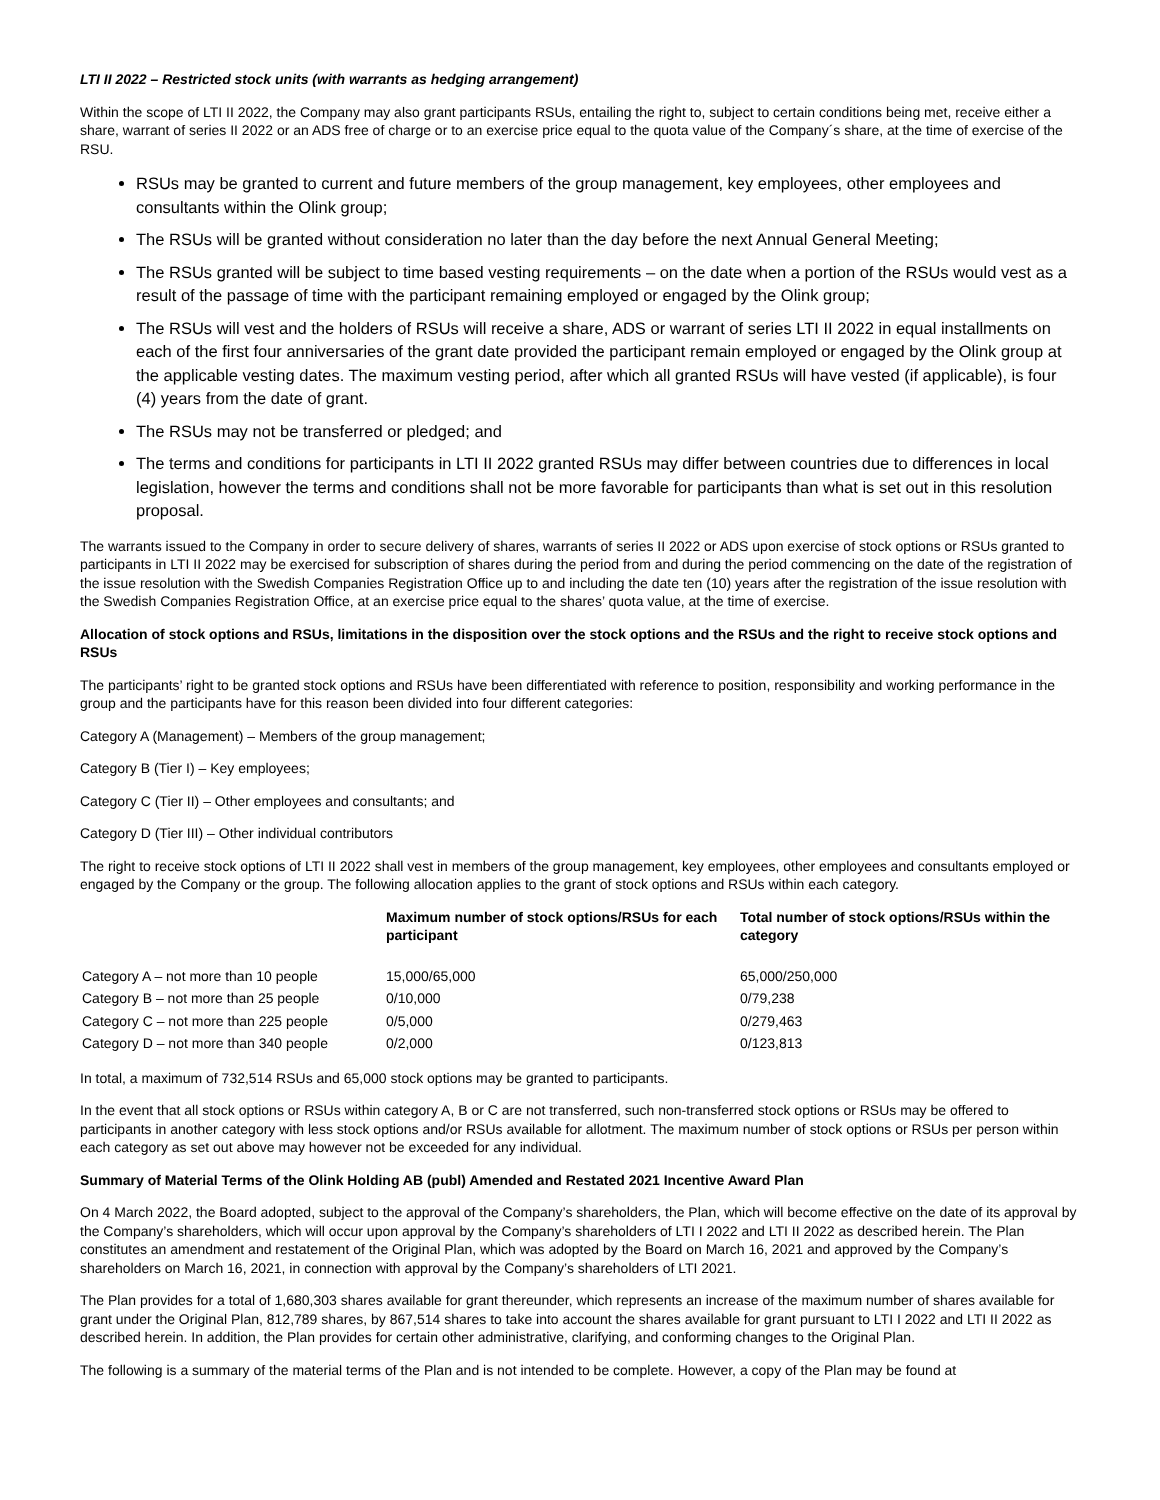LTI II 2022 – Restricted stock units (with warrants as hedging arrangement)
Within the scope of LTI II 2022, the Company may also grant participants RSUs, entailing the right to, subject to certain conditions being met, receive either a share, warrant of series II 2022 or an ADS free of charge or to an exercise price equal to the quota value of the Company´s share, at the time of exercise of the RSU.
RSUs may be granted to current and future members of the group management, key employees, other employees and consultants within the Olink group;
The RSUs will be granted without consideration no later than the day before the next Annual General Meeting;
The RSUs granted will be subject to time based vesting requirements – on the date when a portion of the RSUs would vest as a result of the passage of time with the participant remaining employed or engaged by the Olink group;
The RSUs will vest and the holders of RSUs will receive a share, ADS or warrant of series LTI II 2022 in equal installments on each of the first four anniversaries of the grant date provided the participant remain employed or engaged by the Olink group at the applicable vesting dates. The maximum vesting period, after which all granted RSUs will have vested (if applicable), is four (4) years from the date of grant.
The RSUs may not be transferred or pledged; and
The terms and conditions for participants in LTI II 2022 granted RSUs may differ between countries due to differences in local legislation, however the terms and conditions shall not be more favorable for participants than what is set out in this resolution proposal.
The warrants issued to the Company in order to secure delivery of shares, warrants of series II 2022 or ADS upon exercise of stock options or RSUs granted to participants in LTI II 2022 may be exercised for subscription of shares during the period from and during the period commencing on the date of the registration of the issue resolution with the Swedish Companies Registration Office up to and including the date ten (10) years after the registration of the issue resolution with the Swedish Companies Registration Office, at an exercise price equal to the shares’ quota value, at the time of exercise.
Allocation of stock options and RSUs, limitations in the disposition over the stock options and the RSUs and the right to receive stock options and RSUs
The participants’ right to be granted stock options and RSUs have been differentiated with reference to position, responsibility and working performance in the group and the participants have for this reason been divided into four different categories:
Category A (Management) – Members of the group management;
Category B (Tier I) – Key employees;
Category C (Tier II) – Other employees and consultants; and
Category D (Tier III) – Other individual contributors
The right to receive stock options of LTI II 2022 shall vest in members of the group management, key employees, other employees and consultants employed or engaged by the Company or the group. The following allocation applies to the grant of stock options and RSUs within each category.
| | Maximum number of stock options/RSUs for each participant | Total number of stock options/RSUs within the category |
| --- | --- | --- |
| Category A – not more than 10 people | 15,000/65,000 | 65,000/250,000 |
| Category B – not more than 25 people | 0/10,000 | 0/79,238 |
| Category C – not more than 225 people | 0/5,000 | 0/279,463 |
| Category D – not more than 340 people | 0/2,000 | 0/123,813 |
In total, a maximum of 732,514 RSUs and 65,000 stock options may be granted to participants.
In the event that all stock options or RSUs within category A, B or C are not transferred, such non-transferred stock options or RSUs may be offered to participants in another category with less stock options and/or RSUs available for allotment. The maximum number of stock options or RSUs per person within each category as set out above may however not be exceeded for any individual.
Summary of Material Terms of the Olink Holding AB (publ) Amended and Restated 2021 Incentive Award Plan
On 4 March 2022, the Board adopted, subject to the approval of the Company’s shareholders, the Plan, which will become effective on the date of its approval by the Company’s shareholders, which will occur upon approval by the Company’s shareholders of LTI I 2022 and LTI II 2022 as described herein. The Plan constitutes an amendment and restatement of the Original Plan, which was adopted by the Board on March 16, 2021 and approved by the Company’s shareholders on March 16, 2021, in connection with approval by the Company’s shareholders of LTI 2021.
The Plan provides for a total of 1,680,303 shares available for grant thereunder, which represents an increase of the maximum number of shares available for grant under the Original Plan, 812,789 shares, by 867,514 shares to take into account the shares available for grant pursuant to LTI I 2022 and LTI II 2022 as described herein. In addition, the Plan provides for certain other administrative, clarifying, and conforming changes to the Original Plan.
The following is a summary of the material terms of the Plan and is not intended to be complete. However, a copy of the Plan may be found at